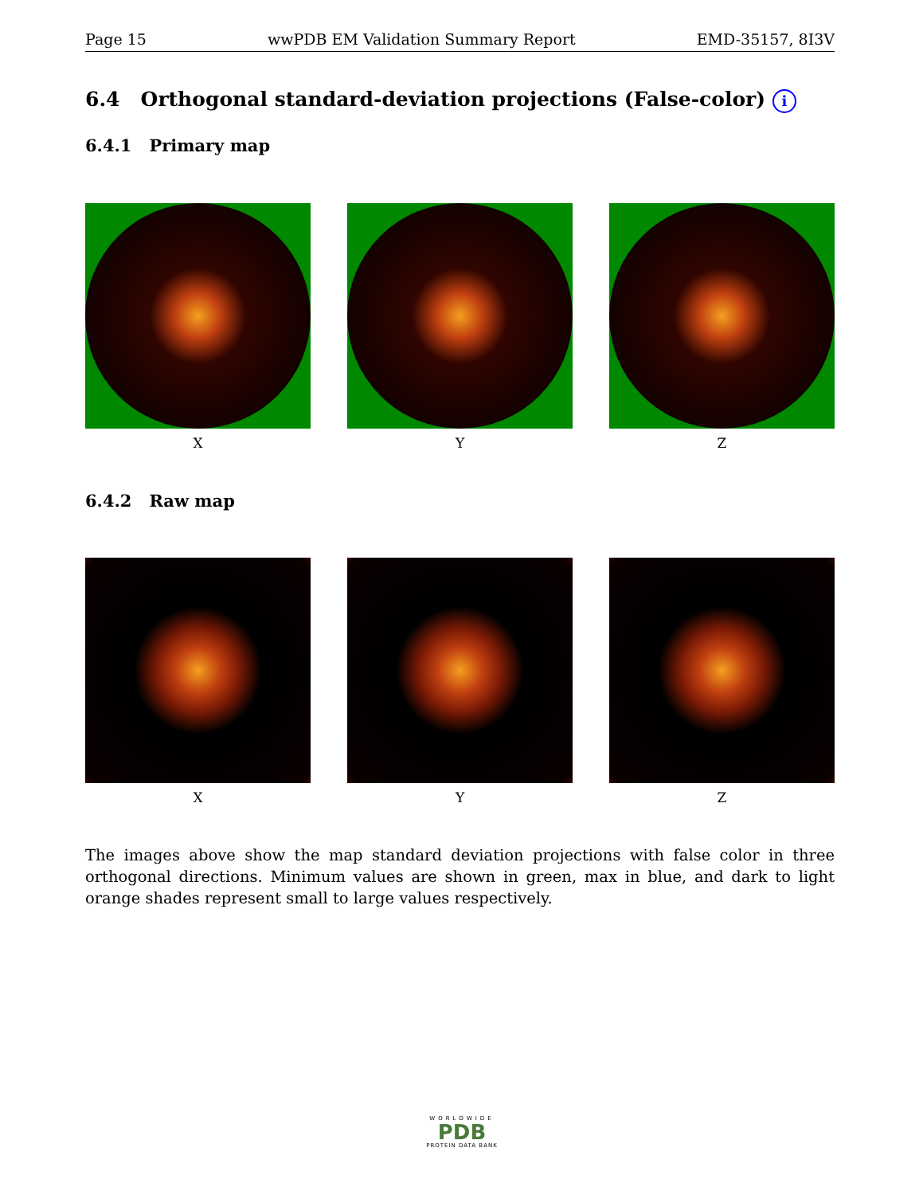Page 15 wwPDB EM Validation Summary Report EMD-35157, 8I3V
6.4 Orthogonal standard-deviation projections (False-color) i
6.4.1 Primary map
X Y Z
6.4.2 Raw map
X Y Z
The images above show the map standard deviation projections with false color in three orthogonal directions. Minimum values are shown in green, max in blue, and dark to light orange shades represent small to large values respectively.
WORLDWIDE
PDB
PROTEIN DATA BANK